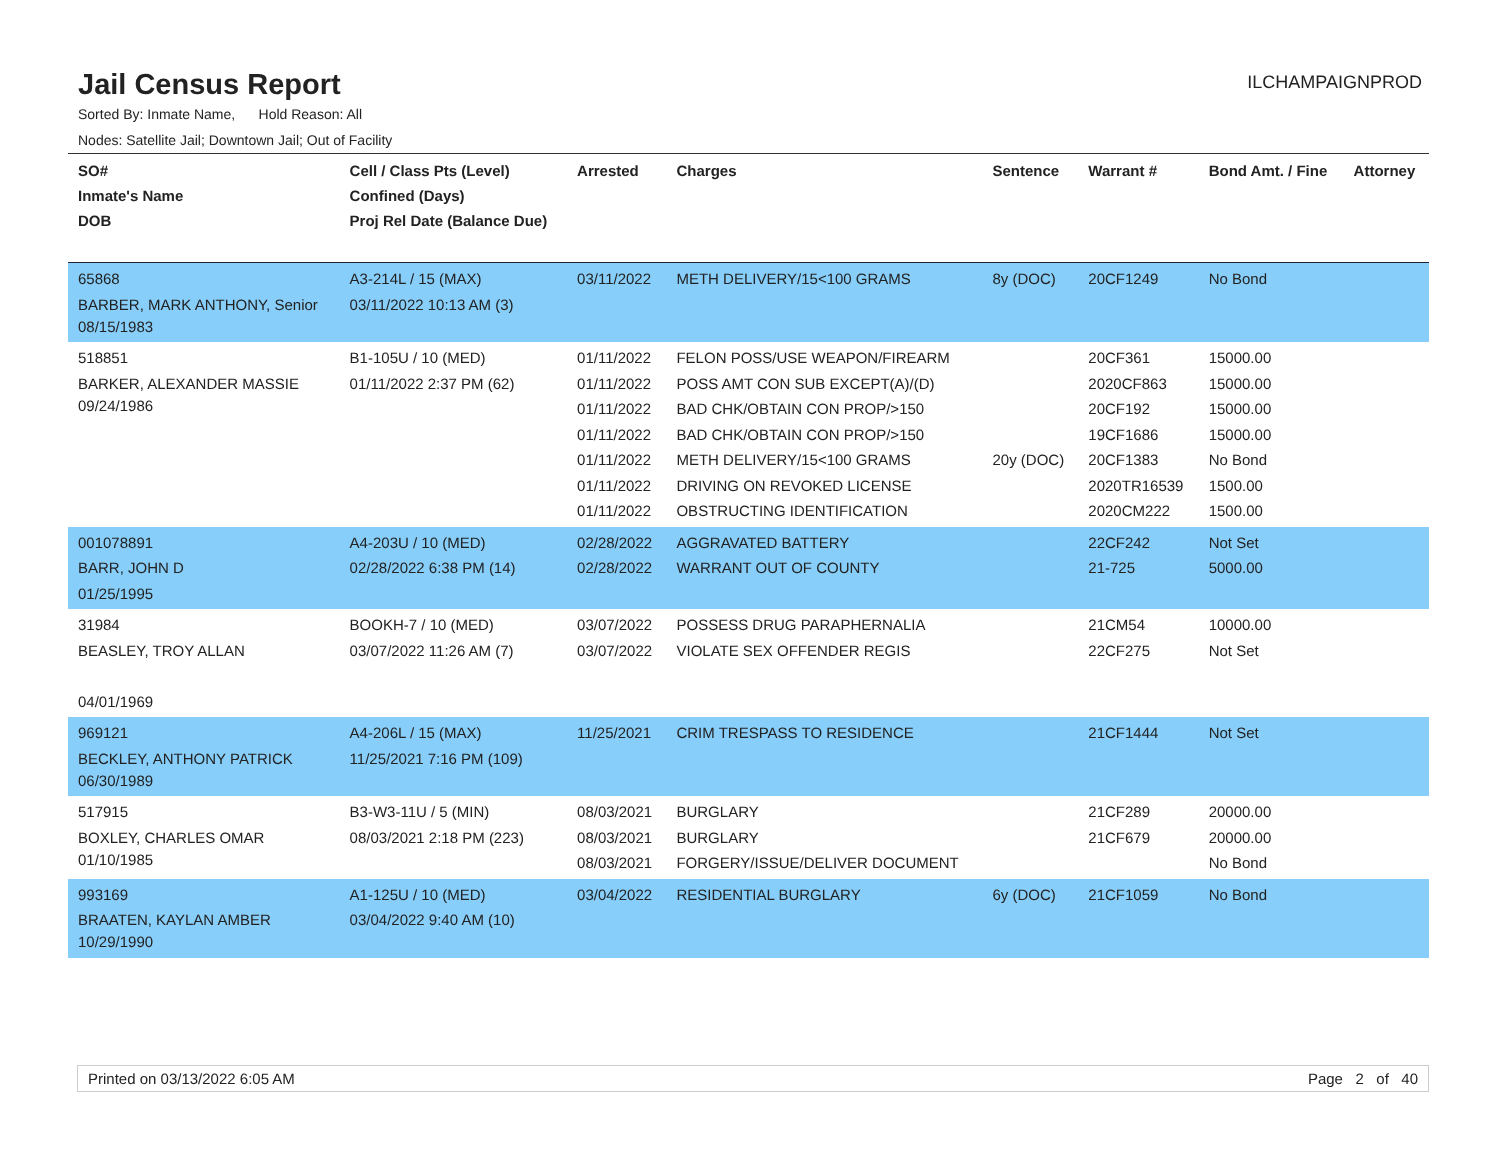Jail Census Report
ILCHAMPAIGNPROD
Sorted By: Inmate Name, Hold Reason: All
Nodes: Satellite Jail; Downtown Jail; Out of Facility
| SO# Inmate's Name DOB | Cell / Class Pts (Level) Confined (Days) Proj Rel Date (Balance Due) | Arrested | Charges | Sentence | Warrant # | Bond Amt. / Fine | Attorney |
| --- | --- | --- | --- | --- | --- | --- | --- |
| 65868 BARBER, MARK ANTHONY, Senior 08/15/1983 | A3-214L / 15 (MAX) 03/11/2022 10:13 AM (3) | 03/11/2022 | METH DELIVERY/15<100 GRAMS | 8y (DOC) | 20CF1249 | No Bond | |
| 518851 BARKER, ALEXANDER MASSIE 09/24/1986 | B1-105U / 10 (MED) 01/11/2022 2:37 PM (62) | 01/11/2022 01/11/2022 01/11/2022 01/11/2022 01/11/2022 01/11/2022 01/11/2022 | FELON POSS/USE WEAPON/FIREARM POSS AMT CON SUB EXCEPT(A)/(D) BAD CHK/OBTAIN CON PROP/>150 BAD CHK/OBTAIN CON PROP/>150 METH DELIVERY/15<100 GRAMS DRIVING ON REVOKED LICENSE OBSTRUCTING IDENTIFICATION | 20y (DOC) | 20CF361 2020CF863 20CF192 19CF1686 20CF1383 2020TR16539 2020CM222 | 15000.00 15000.00 15000.00 15000.00 No Bond 1500.00 1500.00 | |
| 001078891 BARR, JOHN D 01/25/1995 | A4-203U / 10 (MED) 02/28/2022 6:38 PM (14) | 02/28/2022 02/28/2022 | AGGRAVATED BATTERY WARRANT OUT OF COUNTY | | 22CF242 21-725 | Not Set 5000.00 | |
| 31984 BEASLEY, TROY ALLAN 04/01/1969 | BOOKH-7 / 10 (MED) 03/07/2022 11:26 AM (7) | 03/07/2022 03/07/2022 | POSSESS DRUG PARAPHERNALIA VIOLATE SEX OFFENDER REGIS | | 21CM54 22CF275 | 10000.00 Not Set | |
| 969121 BECKLEY, ANTHONY PATRICK 06/30/1989 | A4-206L / 15 (MAX) 11/25/2021 7:16 PM (109) | 11/25/2021 | CRIM TRESPASS TO RESIDENCE | | 21CF1444 | Not Set | |
| 517915 BOXLEY, CHARLES OMAR 01/10/1985 | B3-W3-11U / 5 (MIN) 08/03/2021 2:18 PM (223) | 08/03/2021 08/03/2021 08/03/2021 | BURGLARY BURGLARY FORGERY/ISSUE/DELIVER DOCUMENT | | 21CF289 21CF679 | 20000.00 20000.00 No Bond | |
| 993169 BRAATEN, KAYLAN AMBER 10/29/1990 | A1-125U / 10 (MED) 03/04/2022 9:40 AM (10) | 03/04/2022 | RESIDENTIAL BURGLARY | 6y (DOC) | 21CF1059 | No Bond | |
Printed on 03/13/2022 6:05 AM Page 2 of 40